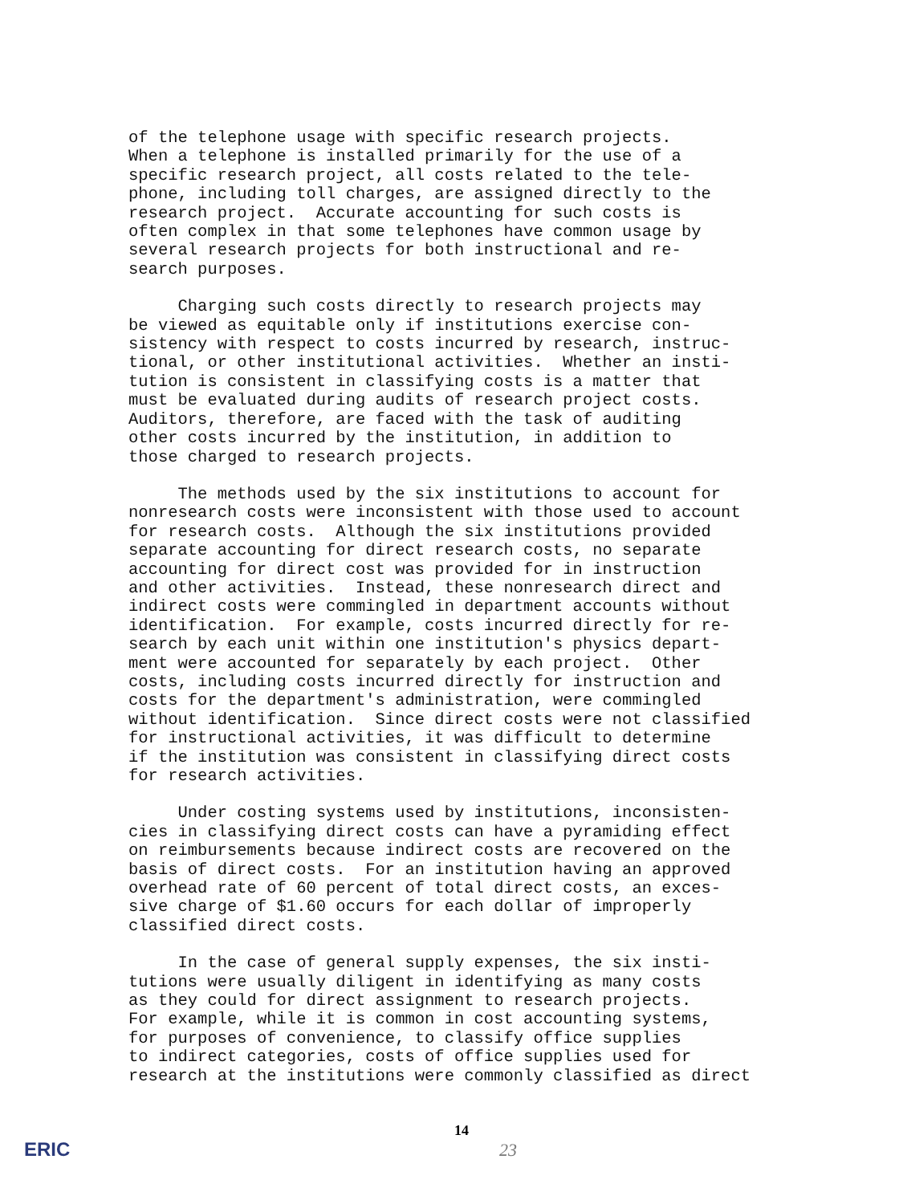of the telephone usage with specific research projects. When a telephone is installed primarily for the use of a specific research project, all costs related to the tele- phone, including toll charges, are assigned directly to the research project. Accurate accounting for such costs is often complex in that some telephones have common usage by several research projects for both instructional and re- search purposes.
Charging such costs directly to research projects may be viewed as equitable only if institutions exercise con- sistency with respect to costs incurred by research, instruc- tional, or other institutional activities. Whether an insti- tution is consistent in classifying costs is a matter that must be evaluated during audits of research project costs. Auditors, therefore, are faced with the task of auditing other costs incurred by the institution, in addition to those charged to research projects.
The methods used by the six institutions to account for nonresearch costs were inconsistent with those used to account for research costs. Although the six institutions provided separate accounting for direct research costs, no separate accounting for direct cost was provided for in instruction and other activities. Instead, these nonresearch direct and indirect costs were commingled in department accounts without identification. For example, costs incurred directly for re- search by each unit within one institution's physics depart- ment were accounted for separately by each project. Other costs, including costs incurred directly for instruction and costs for the department's administration, were commingled without identification. Since direct costs were not classified for instructional activities, it was difficult to determine if the institution was consistent in classifying direct costs for research activities.
Under costing systems used by institutions, inconsisten- cies in classifying direct costs can have a pyramiding effect on reimbursements because indirect costs are recovered on the basis of direct costs. For an institution having an approved overhead rate of 60 percent of total direct costs, an exces- sive charge of $1.60 occurs for each dollar of improperly classified direct costs.
In the case of general supply expenses, the six insti- tutions were usually diligent in identifying as many costs as they could for direct assignment to research projects. For example, while it is common in cost accounting systems, for purposes of convenience, to classify office supplies to indirect categories, costs of office supplies used for research at the institutions were commonly classified as direct
14
23
ERIC